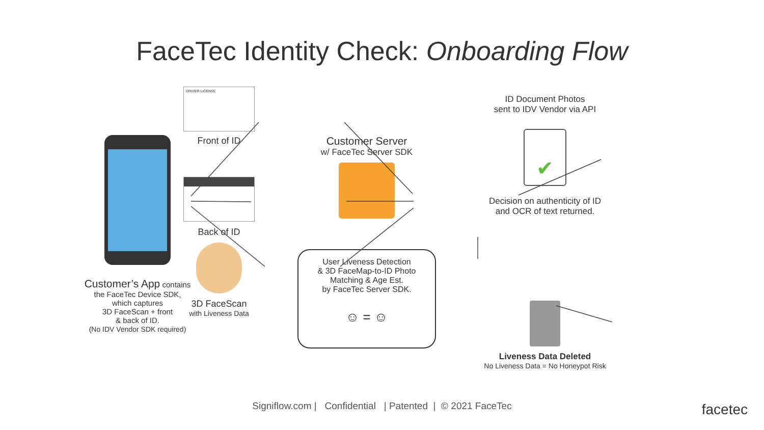FaceTec Identity Check: Onboarding Flow
Customer’s App contains
the FaceTec Device SDK,
which captures
3D FaceScan + front
& back of ID.
(No IDV Vendor SDK required)
DRIVER LICENSE
Front of ID
Back of ID
3D FaceScan
with Liveness Data
Customer Server
w/ FaceTec Server SDK
User Liveness Detection
& 3D FaceMap-to-ID Photo
Matching & Age Est.
by FaceTec Server SDK.
☺ = ☺
ID Document Photos
sent to IDV Vendor via API
✔
Decision on authenticity of ID
and OCR of text returned.
Liveness Data Deleted
No Liveness Data = No Honeypot Risk
Signiflow.com | Confidential | Patented | © 2021 FaceTec facetec